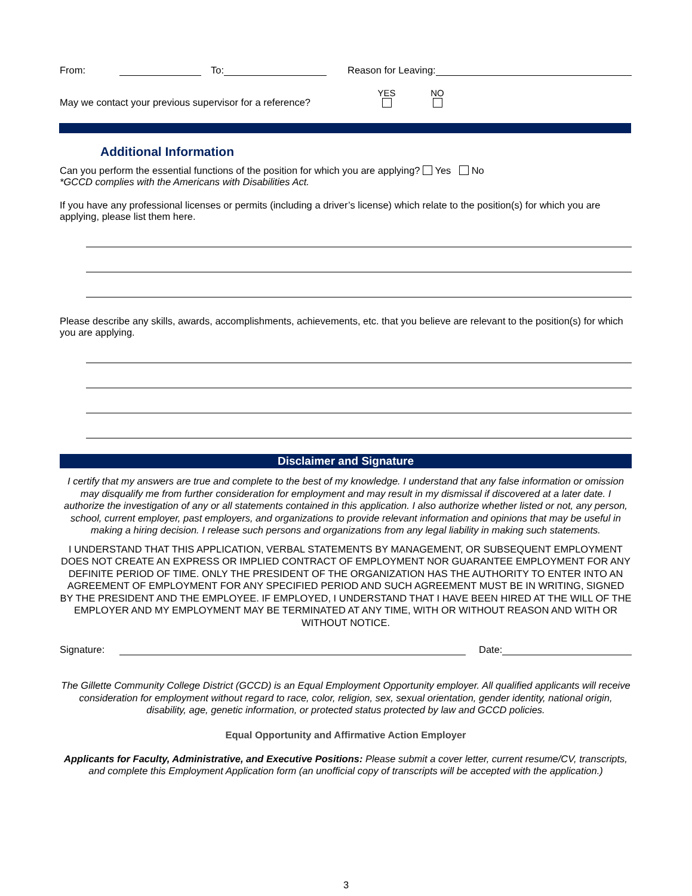From: To: Reason for Leaving:
May we contact your previous supervisor for a reference? YES
NO
Additional Information
Can you perform the essential functions of the position for which you are applying? Yes No
*GCCD complies with the Americans with Disabilities Act.
If you have any professional licenses or permits (including a driver’s license) which relate to the position(s) for which you are applying, please list them here.
Please describe any skills, awards, accomplishments, achievements, etc. that you believe are relevant to the position(s) for which you are applying.
Disclaimer and Signature
I certify that my answers are true and complete to the best of my knowledge. I understand that any false information or omission may disqualify me from further consideration for employment and may result in my dismissal if discovered at a later date. I authorize the investigation of any or all statements contained in this application. I also authorize whether listed or not, any person, school, current employer, past employers, and organizations to provide relevant information and opinions that may be useful in making a hiring decision. I release such persons and organizations from any legal liability in making such statements.
I UNDERSTAND THAT THIS APPLICATION, VERBAL STATEMENTS BY MANAGEMENT, OR SUBSEQUENT EMPLOYMENT DOES NOT CREATE AN EXPRESS OR IMPLIED CONTRACT OF EMPLOYMENT NOR GUARANTEE EMPLOYMENT FOR ANY DEFINITE PERIOD OF TIME. ONLY THE PRESIDENT OF THE ORGANIZATION HAS THE AUTHORITY TO ENTER INTO AN AGREEMENT OF EMPLOYMENT FOR ANY SPECIFIED PERIOD AND SUCH AGREEMENT MUST BE IN WRITING, SIGNED BY THE PRESIDENT AND THE EMPLOYEE. IF EMPLOYED, I UNDERSTAND THAT I HAVE BEEN HIRED AT THE WILL OF THE EMPLOYER AND MY EMPLOYMENT MAY BE TERMINATED AT ANY TIME, WITH OR WITHOUT REASON AND WITH OR WITHOUT NOTICE.
Signature: Date:
The Gillette Community College District (GCCD) is an Equal Employment Opportunity employer. All qualified applicants will receive consideration for employment without regard to race, color, religion, sex, sexual orientation, gender identity, national origin, disability, age, genetic information, or protected status protected by law and GCCD policies.
Equal Opportunity and Affirmative Action Employer
Applicants for Faculty, Administrative, and Executive Positions: Please submit a cover letter, current resume/CV, transcripts, and complete this Employment Application form (an unofficial copy of transcripts will be accepted with the application.)
3